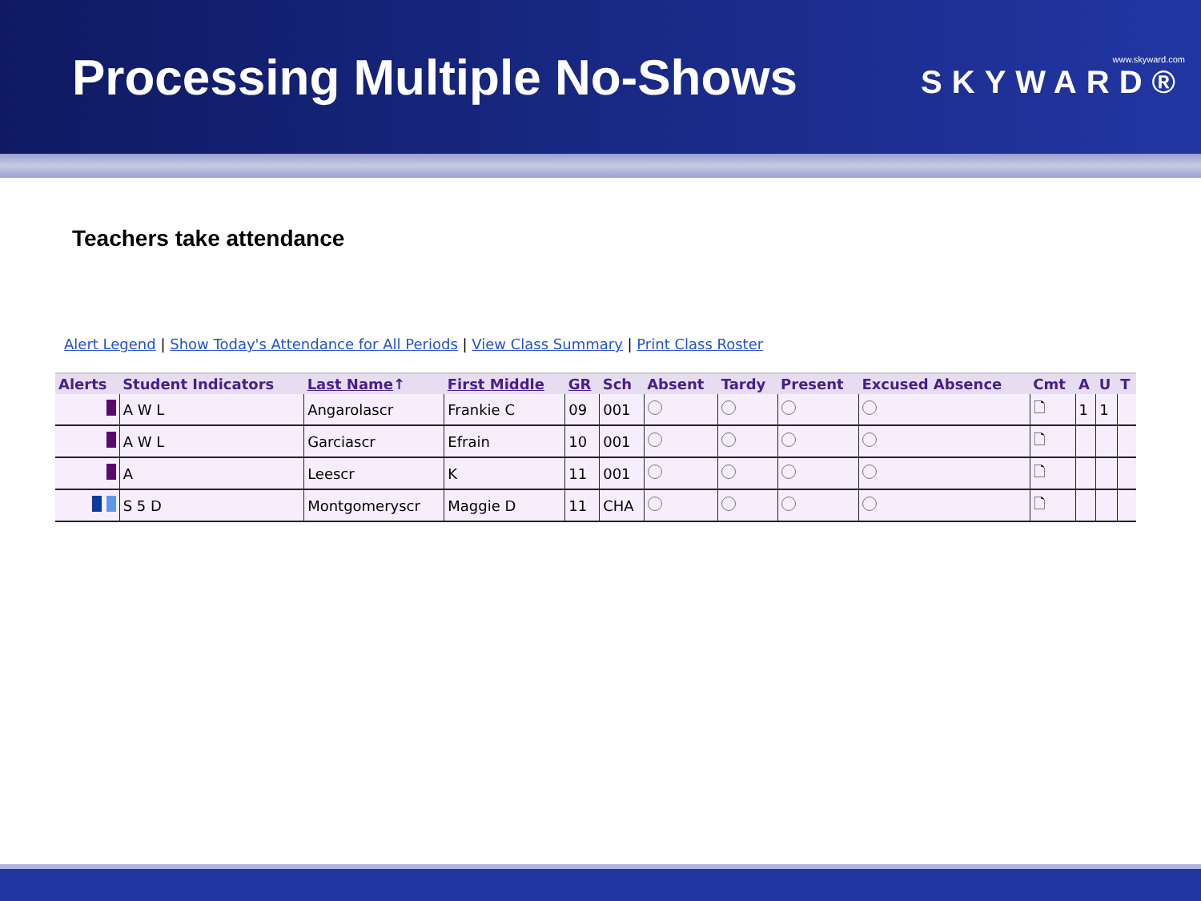Processing Multiple No-Shows
www.skyward.com
SKYWARD®
Teachers take attendance
Alert Legend | Show Today's Attendance for All Periods | View Class Summary | Print Class Roster
| Alerts | Student Indicators | Last Name ↑ | First Middle | GR | Sch | Absent | Tardy | Present | Excused Absence | Cmt | A | U | T |
| --- | --- | --- | --- | --- | --- | --- | --- | --- | --- | --- | --- | --- | --- |
| | A W L | Angarolascr | Frankie C | 09 | 001 | | | | | 🗋 | 1 | 1 | |
| | A W L | Garciascr | Efrain | 10 | 001 | | | | | 🗋 | | | |
| | A | Leescr | K | 11 | 001 | | | | | 🗋 | | | |
| | S 5 D | Montgomeryscr | Maggie D | 11 | CHA | | | | | 🗋 | | | |